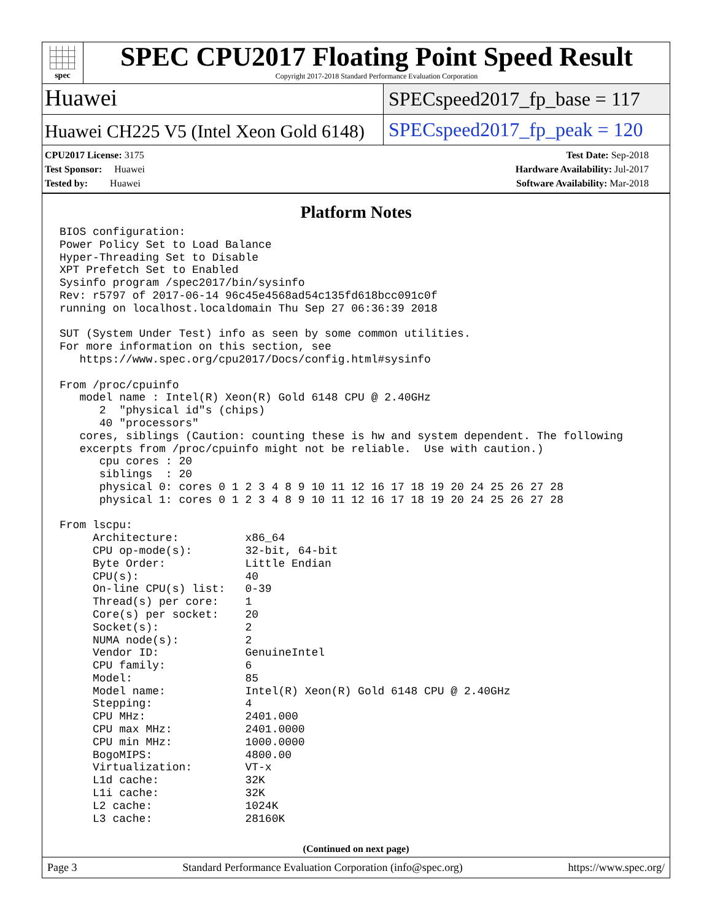spec
SPEC CPU2017 Floating Point Speed Result
Copyright 2017-2018 Standard Performance Evaluation Corporation
Huawei
SPECspeed2017_fp_base = 117
Huawei CH225 V5 (Intel Xeon Gold 6148)
SPECspeed2017_fp_peak = 120
CPU2017 License: 3175
Test Sponsor: Huawei
Tested by: Huawei
Test Date: Sep-2018
Hardware Availability: Jul-2017
Software Availability: Mar-2018
Platform Notes
BIOS configuration:
Power Policy Set to Load Balance
Hyper-Threading Set to Disable
XPT Prefetch Set to Enabled
Sysinfo program /spec2017/bin/sysinfo
Rev: r5797 of 2017-06-14 96c45e4568ad54c135fd618bcc091c0f
running on localhost.localdomain Thu Sep 27 06:36:39 2018

SUT (System Under Test) info as seen by some common utilities.
For more information on this section, see
   https://www.spec.org/cpu2017/Docs/config.html#sysinfo

From /proc/cpuinfo
   model name : Intel(R) Xeon(R) Gold 6148 CPU @ 2.40GHz
      2  "physical id"s (chips)
      40 "processors"
   cores, siblings (Caution: counting these is hw and system dependent. The following
   excerpts from /proc/cpuinfo might not be reliable.  Use with caution.)
      cpu cores : 20
      siblings  : 20
      physical 0: cores 0 1 2 3 4 8 9 10 11 12 16 17 18 19 20 24 25 26 27 28
      physical 1: cores 0 1 2 3 4 8 9 10 11 12 16 17 18 19 20 24 25 26 27 28

From lscpu:
     Architecture:          x86_64
     CPU op-mode(s):        32-bit, 64-bit
     Byte Order:            Little Endian
     CPU(s):                40
     On-line CPU(s) list:   0-39
     Thread(s) per core:    1
     Core(s) per socket:    20
     Socket(s):             2
     NUMA node(s):          2
     Vendor ID:             GenuineIntel
     CPU family:            6
     Model:                 85
     Model name:            Intel(R) Xeon(R) Gold 6148 CPU @ 2.40GHz
     Stepping:              4
     CPU MHz:               2401.000
     CPU max MHz:           2401.0000
     CPU min MHz:           1000.0000
     BogoMIPS:              4800.00
     Virtualization:        VT-x
     L1d cache:             32K
     L1i cache:             32K
     L2 cache:              1024K
     L3 cache:              28160K
(Continued on next page)
Page 3 Standard Performance Evaluation Corporation (info@spec.org) https://www.spec.org/